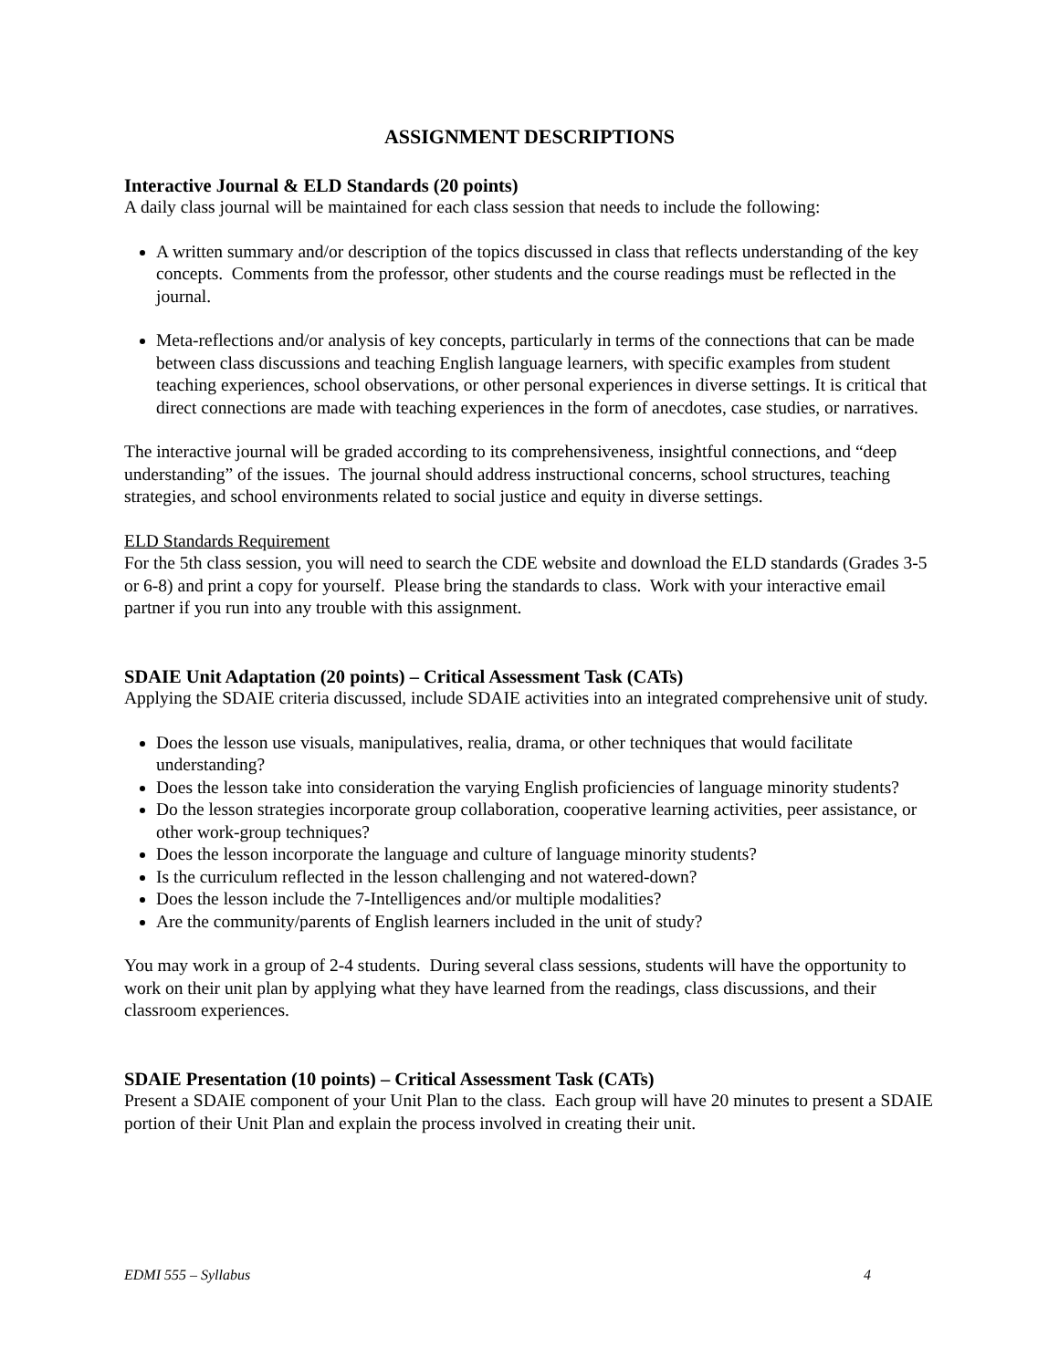ASSIGNMENT DESCRIPTIONS
Interactive Journal & ELD Standards (20 points)
A daily class journal will be maintained for each class session that needs to include the following:
A written summary and/or description of the topics discussed in class that reflects understanding of the key concepts. Comments from the professor, other students and the course readings must be reflected in the journal.
Meta-reflections and/or analysis of key concepts, particularly in terms of the connections that can be made between class discussions and teaching English language learners, with specific examples from student teaching experiences, school observations, or other personal experiences in diverse settings. It is critical that direct connections are made with teaching experiences in the form of anecdotes, case studies, or narratives.
The interactive journal will be graded according to its comprehensiveness, insightful connections, and “deep understanding” of the issues. The journal should address instructional concerns, school structures, teaching strategies, and school environments related to social justice and equity in diverse settings.
ELD Standards Requirement
For the 5th class session, you will need to search the CDE website and download the ELD standards (Grades 3-5 or 6-8) and print a copy for yourself. Please bring the standards to class. Work with your interactive email partner if you run into any trouble with this assignment.
SDAIE Unit Adaptation (20 points) – Critical Assessment Task (CATs)
Applying the SDAIE criteria discussed, include SDAIE activities into an integrated comprehensive unit of study.
Does the lesson use visuals, manipulatives, realia, drama, or other techniques that would facilitate understanding?
Does the lesson take into consideration the varying English proficiencies of language minority students?
Do the lesson strategies incorporate group collaboration, cooperative learning activities, peer assistance, or other work-group techniques?
Does the lesson incorporate the language and culture of language minority students?
Is the curriculum reflected in the lesson challenging and not watered-down?
Does the lesson include the 7-Intelligences and/or multiple modalities?
Are the community/parents of English learners included in the unit of study?
You may work in a group of 2-4 students. During several class sessions, students will have the opportunity to work on their unit plan by applying what they have learned from the readings, class discussions, and their classroom experiences.
SDAIE Presentation (10 points) – Critical Assessment Task (CATs)
Present a SDAIE component of your Unit Plan to the class. Each group will have 20 minutes to present a SDAIE portion of their Unit Plan and explain the process involved in creating their unit.
EDMI 555 – Syllabus 4